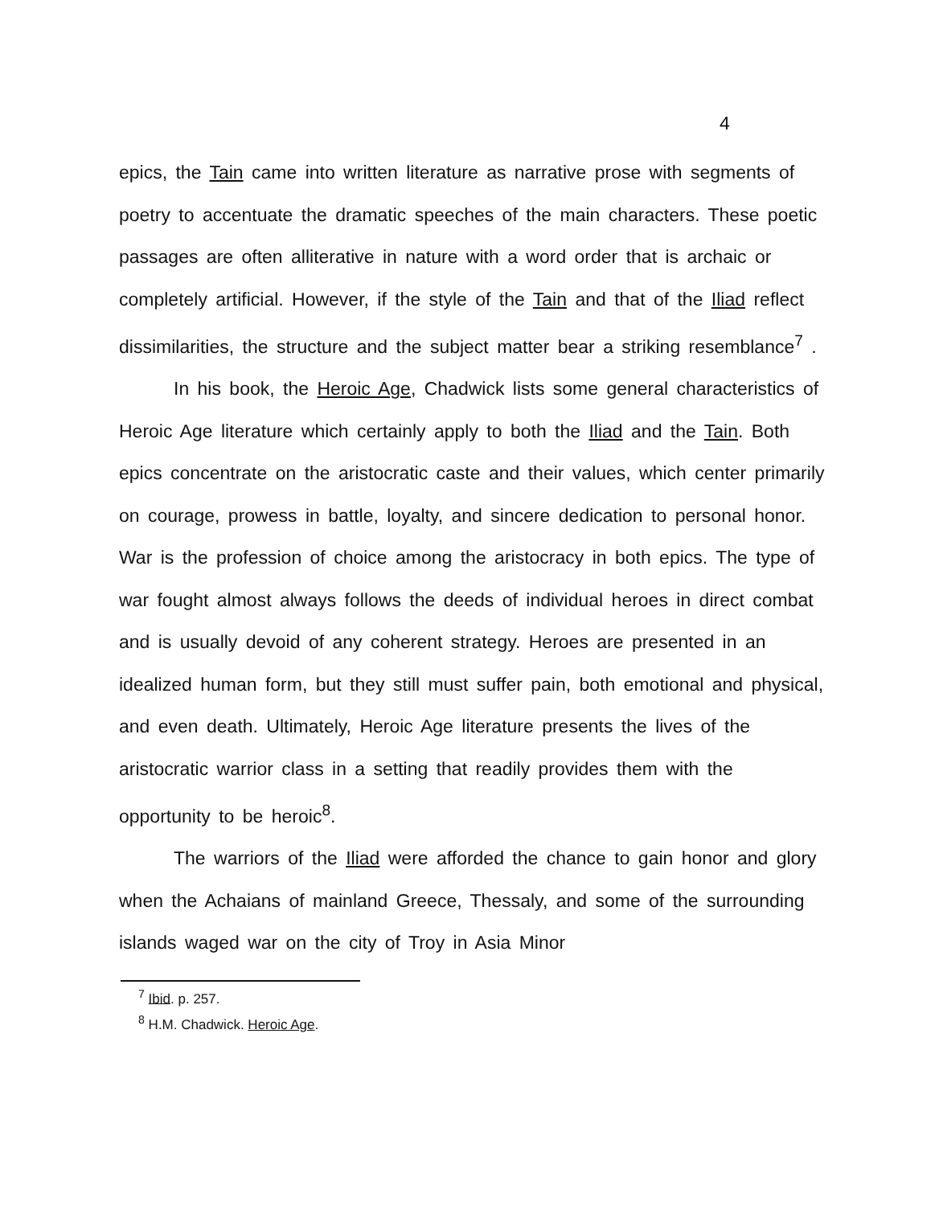4
epics, the Tain came into written literature as narrative prose with segments of poetry to accentuate the dramatic speeches of the main characters. These poetic passages are often alliterative in nature with a word order that is archaic or completely artificial. However, if the style of the Tain and that of the Iliad reflect dissimilarities, the structure and the subject matter bear a striking resemblance<sup>7</sup> .
In his book, the Heroic Age, Chadwick lists some general characteristics of Heroic Age literature which certainly apply to both the Iliad and the Tain. Both epics concentrate on the aristocratic caste and their values, which center primarily on courage, prowess in battle, loyalty, and sincere dedication to personal honor. War is the profession of choice among the aristocracy in both epics. The type of war fought almost always follows the deeds of individual heroes in direct combat and is usually devoid of any coherent strategy. Heroes are presented in an idealized human form, but they still must suffer pain, both emotional and physical, and even death. Ultimately, Heroic Age literature presents the lives of the aristocratic warrior class in a setting that readily provides them with the opportunity to be heroic<sup>8</sup>.
The warriors of the Iliad were afforded the chance to gain honor and glory when the Achaians of mainland Greece, Thessaly, and some of the surrounding islands waged war on the city of Troy in Asia Minor
<sup>7</sup> Ibid. p. 257.
<sup>8</sup> H.M. Chadwick. Heroic Age.